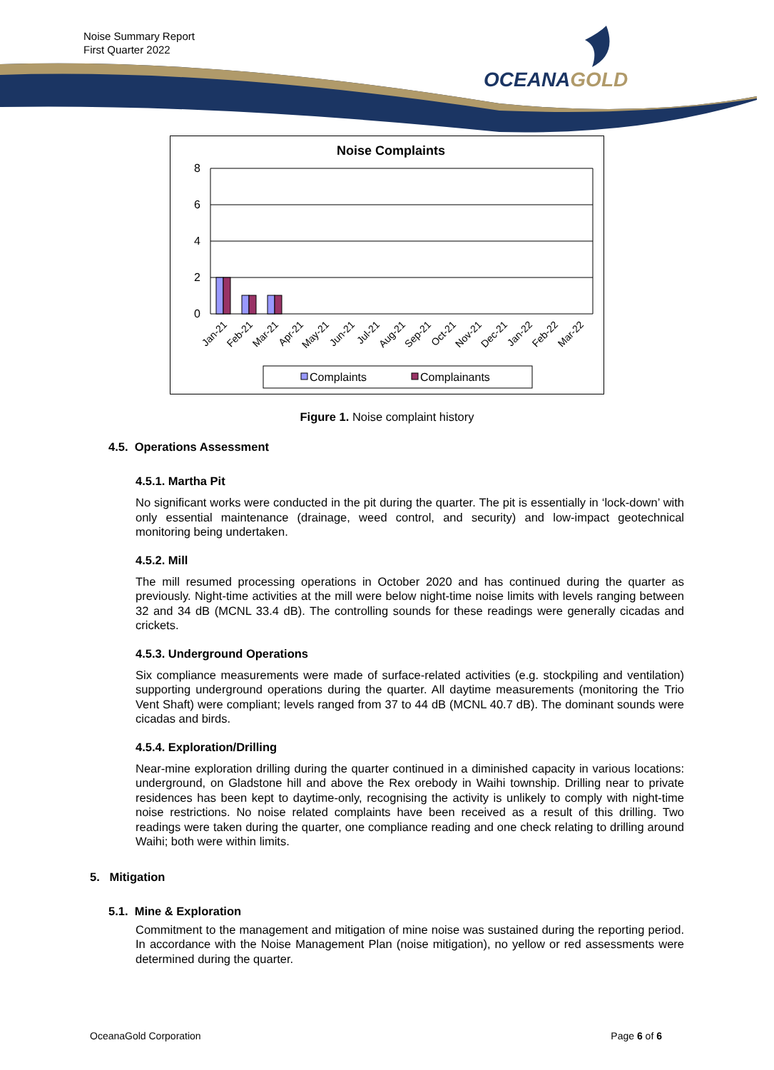Noise Summary Report
First Quarter 2022
OCEANAGOLD
Noise Complaints
8
6
4
2
0
Jan-21
Feb-21
Mar-21
Apr-21
May-21
Jun-21
Jul-21
Aug-21
Sep-21
Oct-21
Nov-21
Dec-21
Jan-22
Feb-22
Mar-22
Complaints
Complainants
Figure 1. Noise complaint history
4.5. Operations Assessment
4.5.1. Martha Pit
No significant works were conducted in the pit during the quarter. The pit is essentially in ‘lock-down’ with only essential maintenance (drainage, weed control, and security) and low-impact geotechnical monitoring being undertaken.
4.5.2. Mill
The mill resumed processing operations in October 2020 and has continued during the quarter as previously. Night-time activities at the mill were below night-time noise limits with levels ranging between 32 and 34 dB (MCNL 33.4 dB). The controlling sounds for these readings were generally cicadas and crickets.
4.5.3. Underground Operations
Six compliance measurements were made of surface-related activities (e.g. stockpiling and ventilation) supporting underground operations during the quarter. All daytime measurements (monitoring the Trio Vent Shaft) were compliant; levels ranged from 37 to 44 dB (MCNL 40.7 dB). The dominant sounds were cicadas and birds.
4.5.4. Exploration/Drilling
Near-mine exploration drilling during the quarter continued in a diminished capacity in various locations: underground, on Gladstone hill and above the Rex orebody in Waihi township. Drilling near to private residences has been kept to daytime-only, recognising the activity is unlikely to comply with night-time noise restrictions. No noise related complaints have been received as a result of this drilling. Two readings were taken during the quarter, one compliance reading and one check relating to drilling around Waihi; both were within limits.
5. Mitigation
5.1. Mine & Exploration
Commitment to the management and mitigation of mine noise was sustained during the reporting period. In accordance with the Noise Management Plan (noise mitigation), no yellow or red assessments were determined during the quarter.
OceanaGold Corporation Page 6 of 6